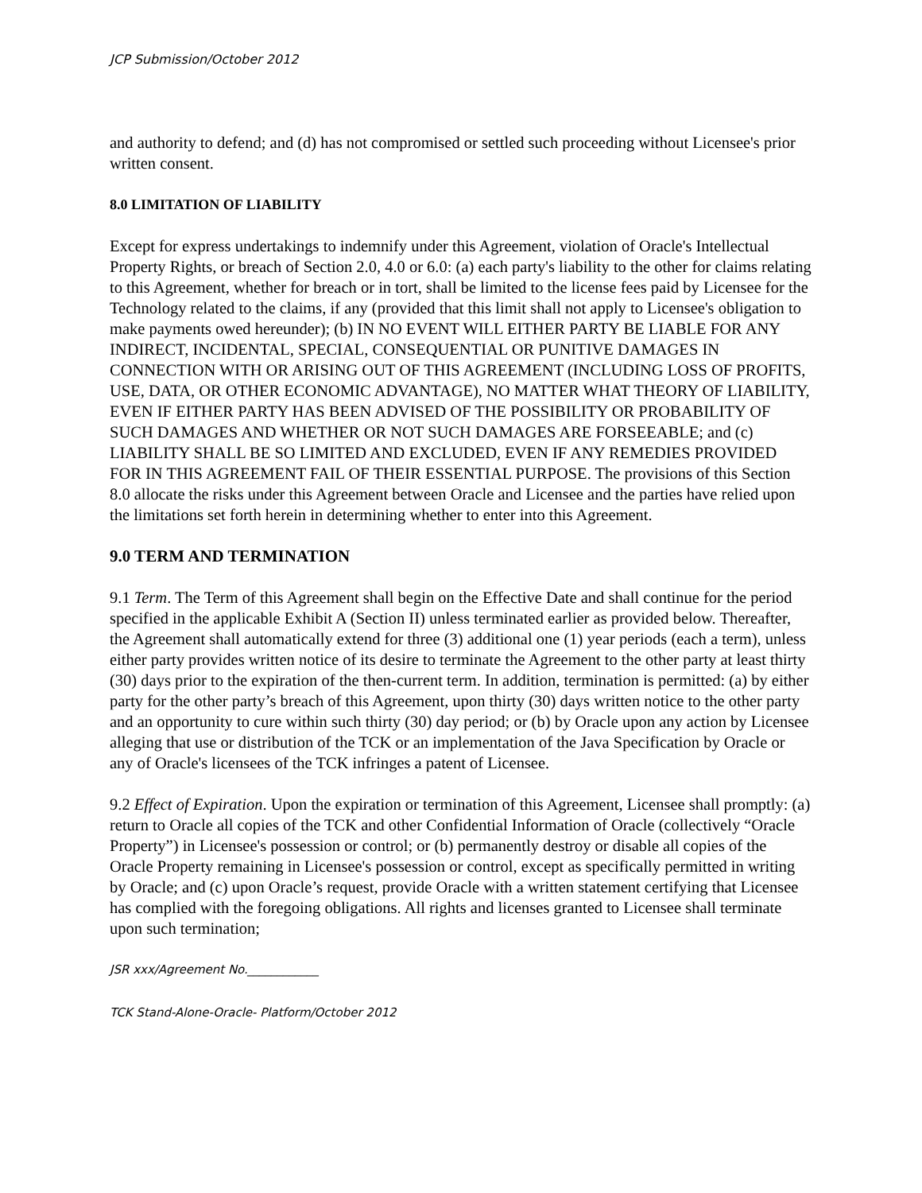JCP Submission/October 2012
and authority to defend; and (d) has not compromised or settled such proceeding without Licensee's prior written consent.
8.0 LIMITATION OF LIABILITY
Except for express undertakings to indemnify under this Agreement, violation of Oracle's Intellectual Property Rights, or breach of Section 2.0, 4.0 or 6.0: (a) each party's liability to the other for claims relating to this Agreement, whether for breach or in tort, shall be limited to the license fees paid by Licensee for the Technology related to the claims, if any (provided that this limit shall not apply to Licensee's obligation to make payments owed hereunder); (b) IN NO EVENT WILL EITHER PARTY BE LIABLE FOR ANY INDIRECT, INCIDENTAL, SPECIAL, CONSEQUENTIAL OR PUNITIVE DAMAGES IN CONNECTION WITH OR ARISING OUT OF THIS AGREEMENT (INCLUDING LOSS OF PROFITS, USE, DATA, OR OTHER ECONOMIC ADVANTAGE), NO MATTER WHAT THEORY OF LIABILITY, EVEN IF EITHER PARTY HAS BEEN ADVISED OF THE POSSIBILITY OR PROBABILITY OF SUCH DAMAGES AND WHETHER OR NOT SUCH DAMAGES ARE FORSEEABLE; and (c) LIABILITY SHALL BE SO LIMITED AND EXCLUDED, EVEN IF ANY REMEDIES PROVIDED FOR IN THIS AGREEMENT FAIL OF THEIR ESSENTIAL PURPOSE. The provisions of this Section 8.0 allocate the risks under this Agreement between Oracle and Licensee and the parties have relied upon the limitations set forth herein in determining whether to enter into this Agreement.
9.0 TERM AND TERMINATION
9.1 Term. The Term of this Agreement shall begin on the Effective Date and shall continue for the period specified in the applicable Exhibit A (Section II) unless terminated earlier as provided below. Thereafter, the Agreement shall automatically extend for three (3) additional one (1) year periods (each a term), unless either party provides written notice of its desire to terminate the Agreement to the other party at least thirty (30) days prior to the expiration of the then-current term. In addition, termination is permitted: (a) by either party for the other party’s breach of this Agreement, upon thirty (30) days written notice to the other party and an opportunity to cure within such thirty (30) day period; or (b) by Oracle upon any action by Licensee alleging that use or distribution of the TCK or an implementation of the Java Specification by Oracle or any of Oracle's licensees of the TCK infringes a patent of Licensee.
9.2 Effect of Expiration. Upon the expiration or termination of this Agreement, Licensee shall promptly: (a) return to Oracle all copies of the TCK and other Confidential Information of Oracle (collectively “Oracle Property”) in Licensee's possession or control; or (b) permanently destroy or disable all copies of the Oracle Property remaining in Licensee's possession or control, except as specifically permitted in writing by Oracle; and (c) upon Oracle’s request, provide Oracle with a written statement certifying that Licensee has complied with the foregoing obligations. All rights and licenses granted to Licensee shall terminate upon such termination;
JSR xxx/Agreement No.____________
TCK Stand-Alone-Oracle- Platform/October 2012